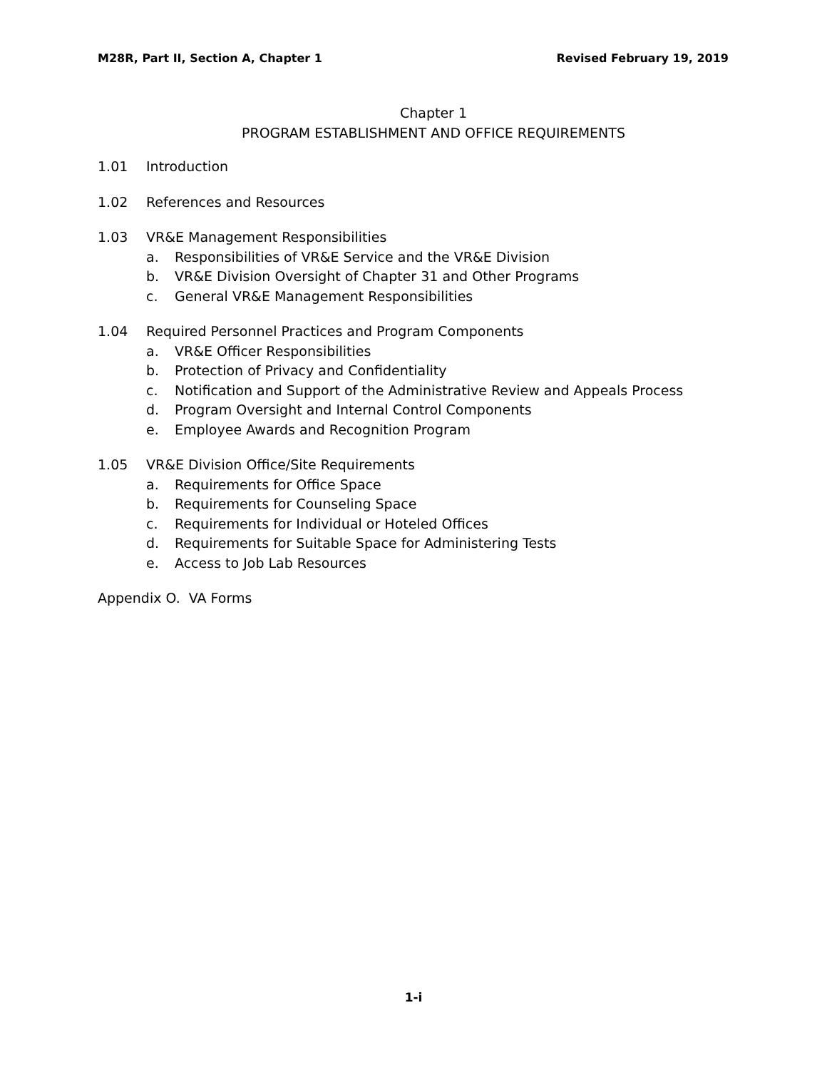M28R, Part II, Section A, Chapter 1 Revised February 19, 2019
Chapter 1
PROGRAM ESTABLISHMENT AND OFFICE REQUIREMENTS
1.01 Introduction
1.02 References and Resources
1.03 VR&E Management Responsibilities
a. Responsibilities of VR&E Service and the VR&E Division
b. VR&E Division Oversight of Chapter 31 and Other Programs
c. General VR&E Management Responsibilities
1.04 Required Personnel Practices and Program Components
a. VR&E Officer Responsibilities
b. Protection of Privacy and Confidentiality
c. Notification and Support of the Administrative Review and Appeals Process
d. Program Oversight and Internal Control Components
e. Employee Awards and Recognition Program
1.05 VR&E Division Office/Site Requirements
a. Requirements for Office Space
b. Requirements for Counseling Space
c. Requirements for Individual or Hoteled Offices
d. Requirements for Suitable Space for Administering Tests
e. Access to Job Lab Resources
Appendix O. VA Forms
1-i